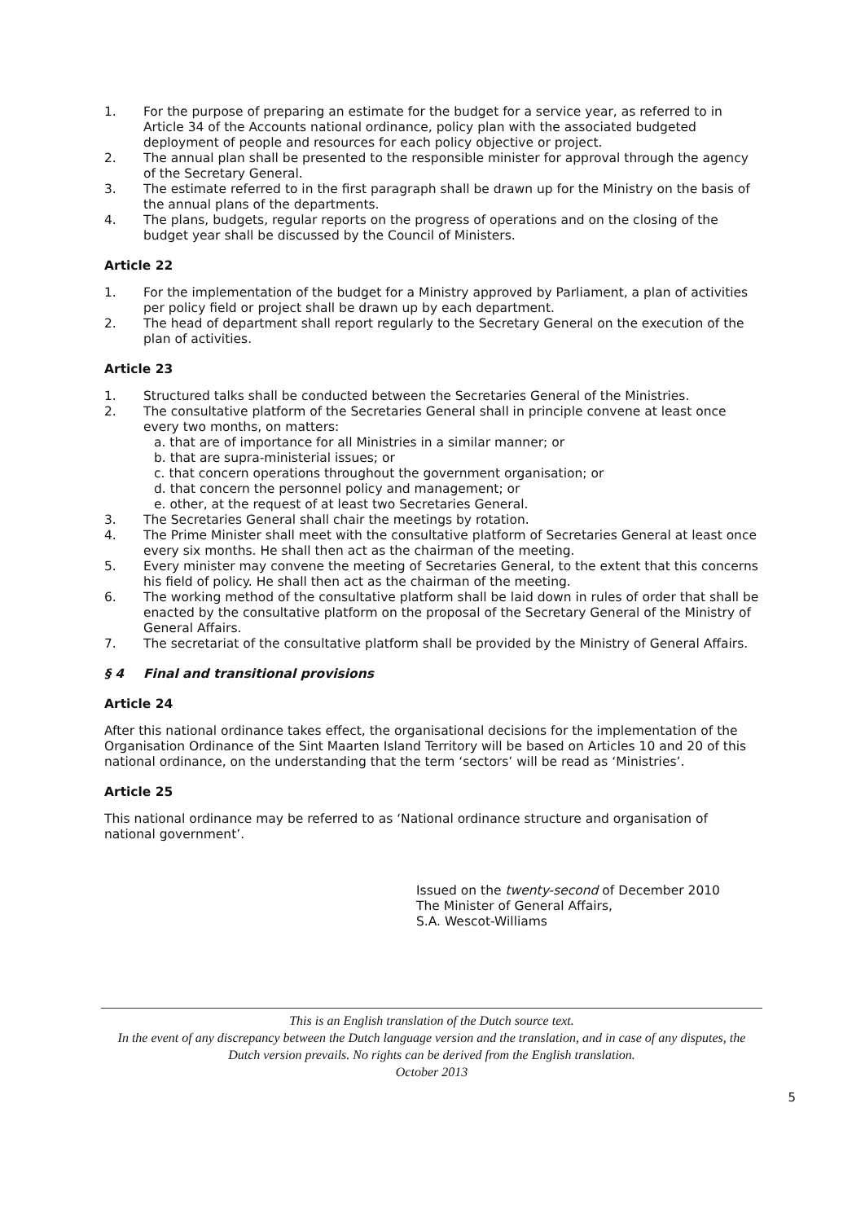1. For the purpose of preparing an estimate for the budget for a service year, as referred to in Article 34 of the Accounts national ordinance, policy plan with the associated budgeted deployment of people and resources for each policy objective or project.
2. The annual plan shall be presented to the responsible minister for approval through the agency of the Secretary General.
3. The estimate referred to in the first paragraph shall be drawn up for the Ministry on the basis of the annual plans of the departments.
4. The plans, budgets, regular reports on the progress of operations and on the closing of the budget year shall be discussed by the Council of Ministers.
Article 22
1. For the implementation of the budget for a Ministry approved by Parliament, a plan of activities per policy field or project shall be drawn up by each department.
2. The head of department shall report regularly to the Secretary General on the execution of the plan of activities.
Article 23
1. Structured talks shall be conducted between the Secretaries General of the Ministries.
2. The consultative platform of the Secretaries General shall in principle convene at least once every two months, on matters:
a. that are of importance for all Ministries in a similar manner; or
b. that are supra-ministerial issues; or
c. that concern operations throughout the government organisation; or
d. that concern the personnel policy and management; or
e. other, at the request of at least two Secretaries General.
3. The Secretaries General shall chair the meetings by rotation.
4. The Prime Minister shall meet with the consultative platform of Secretaries General at least once every six months. He shall then act as the chairman of the meeting.
5. Every minister may convene the meeting of Secretaries General, to the extent that this concerns his field of policy. He shall then act as the chairman of the meeting.
6. The working method of the consultative platform shall be laid down in rules of order that shall be enacted by the consultative platform on the proposal of the Secretary General of the Ministry of General Affairs.
7. The secretariat of the consultative platform shall be provided by the Ministry of General Affairs.
§ 4 Final and transitional provisions
Article 24
After this national ordinance takes effect, the organisational decisions for the implementation of the Organisation Ordinance of the Sint Maarten Island Territory will be based on Articles 10 and 20 of this national ordinance, on the understanding that the term ‘sectors’ will be read as ‘Ministries’.
Article 25
This national ordinance may be referred to as ‘National ordinance structure and organisation of national government’.
Issued on the twenty-second of December 2010
The Minister of General Affairs,
S.A. Wescot-Williams
This is an English translation of the Dutch source text.
In the event of any discrepancy between the Dutch language version and the translation, and in case of any disputes, the Dutch version prevails. No rights can be derived from the English translation.
October 2013
5